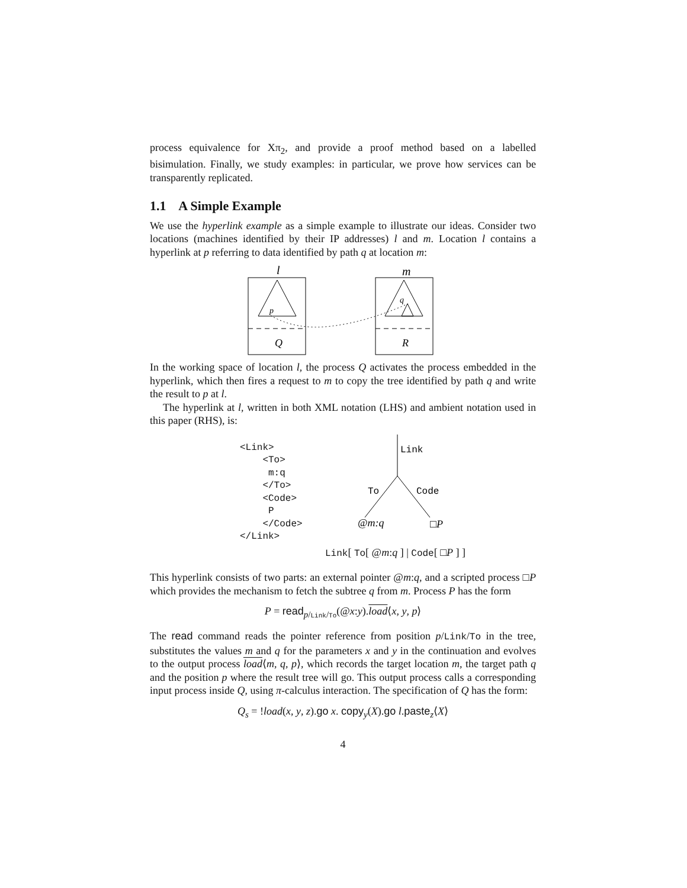process equivalence for Xπ<sub>2</sub>, and provide a proof method based on a labelled bisimulation. Finally, we study examples: in particular, we prove how services can be transparently replicated.
1.1 A Simple Example
We use the hyperlink example as a simple example to illustrate our ideas. Consider two locations (machines identified by their IP addresses) l and m. Location l contains a hyperlink at p referring to data identified by path q at location m:
l
m
p
q
Q
R
In the working space of location l, the process Q activates the process embedded in the hyperlink, which then fires a request to m to copy the tree identified by path q and write the result to p at l.
The hyperlink at l, written in both XML notation (LHS) and ambient notation used in this paper (RHS), is:
<Link>
    <To>
     m:q
    </To>
    <Code>
     P
    </Code>
</Link>
Link
To
Code
@m:q
□P
Link[ To[ @m:q ] | Code[ □P ] ]
This hyperlink consists of two parts: an external pointer @m:q, and a scripted process □P which provides the mechanism to fetch the subtree q from m. Process P has the form
P = read<sub>p/Link/To</sub>(@x:y).load⟨x, y, p⟩
The read command reads the pointer reference from position p/Link/To in the tree, substitutes the values m and q for the parameters x and y in the continuation and evolves to the output process load⟨m, q, p⟩, which records the target location m, the target path q and the position p where the result tree will go. This output process calls a corresponding input process inside Q, using π-calculus interaction. The specification of Q has the form:
Q<sub>s</sub> = !load(x, y, z).go x. copy<sub>y</sub>(X).go l.paste<sub>z</sub>⟨X⟩
4